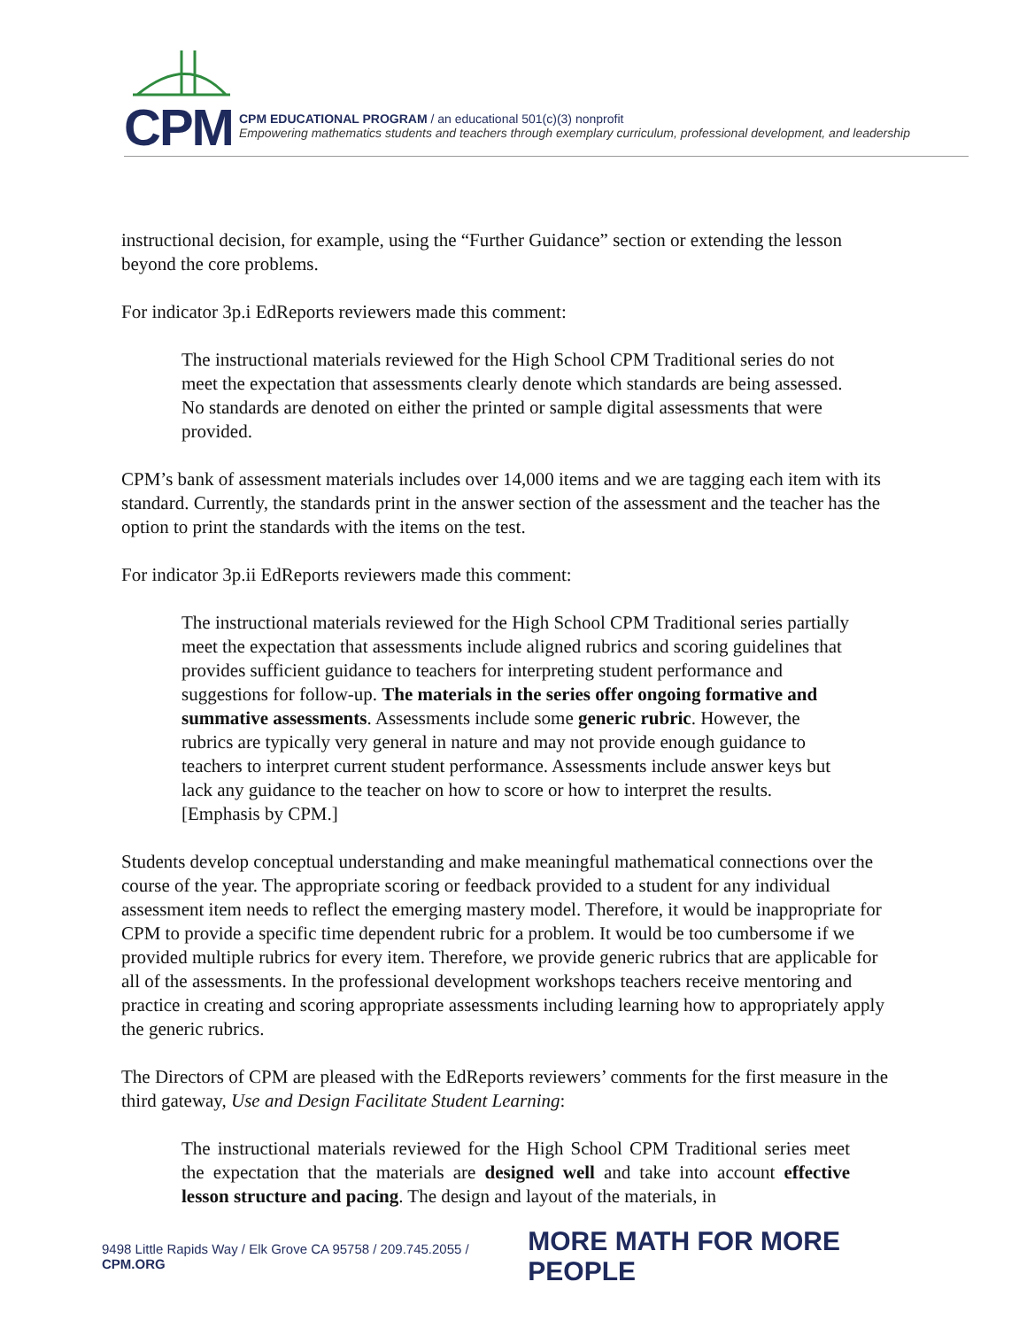CPM
CPM EDUCATIONAL PROGRAM / an educational 501(c)(3) nonprofit
Empowering mathematics students and teachers through exemplary curriculum, professional development, and leadership
instructional decision, for example, using the “Further Guidance” section or extending the lesson beyond the core problems.
For indicator 3p.i EdReports reviewers made this comment:
The instructional materials reviewed for the High School CPM Traditional series do not meet the expectation that assessments clearly denote which standards are being assessed. No standards are denoted on either the printed or sample digital assessments that were provided.
CPM’s bank of assessment materials includes over 14,000 items and we are tagging each item with its standard. Currently, the standards print in the answer section of the assessment and the teacher has the option to print the standards with the items on the test.
For indicator 3p.ii EdReports reviewers made this comment:
The instructional materials reviewed for the High School CPM Traditional series partially meet the expectation that assessments include aligned rubrics and scoring guidelines that provides sufficient guidance to teachers for interpreting student performance and suggestions for follow-up. The materials in the series offer ongoing formative and summative assessments. Assessments include some generic rubric. However, the rubrics are typically very general in nature and may not provide enough guidance to teachers to interpret current student performance. Assessments include answer keys but lack any guidance to the teacher on how to score or how to interpret the results. [Emphasis by CPM.]
Students develop conceptual understanding and make meaningful mathematical connections over the course of the year. The appropriate scoring or feedback provided to a student for any individual assessment item needs to reflect the emerging mastery model. Therefore, it would be inappropriate for CPM to provide a specific time dependent rubric for a problem. It would be too cumbersome if we provided multiple rubrics for every item. Therefore, we provide generic rubrics that are applicable for all of the assessments. In the professional development workshops teachers receive mentoring and practice in creating and scoring appropriate assessments including learning how to appropriately apply the generic rubrics.
The Directors of CPM are pleased with the EdReports reviewers’ comments for the first measure in the third gateway, Use and Design Facilitate Student Learning:
The instructional materials reviewed for the High School CPM Traditional series meet the expectation that the materials are designed well and take into account effective lesson structure and pacing. The design and layout of the materials, in
9498 Little Rapids Way / Elk Grove CA 95758 / 209.745.2055 / CPM.ORG MORE MATH FOR MORE PEOPLE